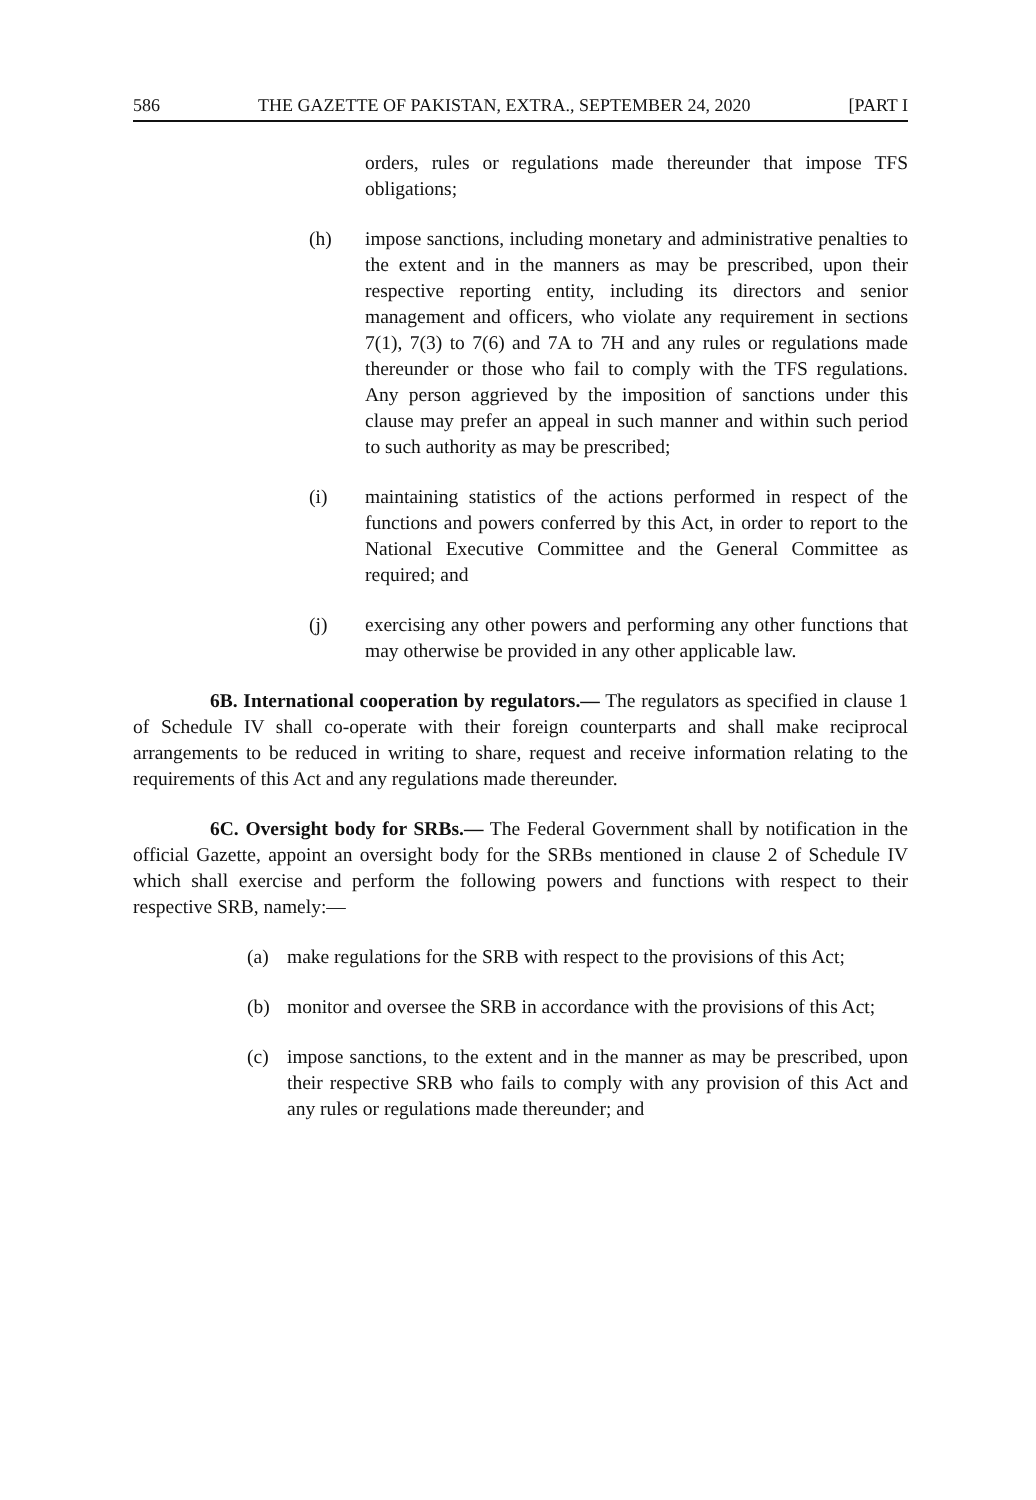586 THE GAZETTE OF PAKISTAN, EXTRA., SEPTEMBER 24, 2020 [PART I
orders, rules or regulations made thereunder that impose TFS obligations;
(h) impose sanctions, including monetary and administrative penalties to the extent and in the manners as may be prescribed, upon their respective reporting entity, including its directors and senior management and officers, who violate any requirement in sections 7(1), 7(3) to 7(6) and 7A to 7H and any rules or regulations made thereunder or those who fail to comply with the TFS regulations. Any person aggrieved by the imposition of sanctions under this clause may prefer an appeal in such manner and within such period to such authority as may be prescribed;
(i) maintaining statistics of the actions performed in respect of the functions and powers conferred by this Act, in order to report to the National Executive Committee and the General Committee as required; and
(j) exercising any other powers and performing any other functions that may otherwise be provided in any other applicable law.
6B. International cooperation by regulators.— The regulators as specified in clause 1 of Schedule IV shall co-operate with their foreign counterparts and shall make reciprocal arrangements to be reduced in writing to share, request and receive information relating to the requirements of this Act and any regulations made thereunder.
6C. Oversight body for SRBs.— The Federal Government shall by notification in the official Gazette, appoint an oversight body for the SRBs mentioned in clause 2 of Schedule IV which shall exercise and perform the following powers and functions with respect to their respective SRB, namely:—
(a) make regulations for the SRB with respect to the provisions of this Act;
(b) monitor and oversee the SRB in accordance with the provisions of this Act;
(c) impose sanctions, to the extent and in the manner as may be prescribed, upon their respective SRB who fails to comply with any provision of this Act and any rules or regulations made thereunder; and